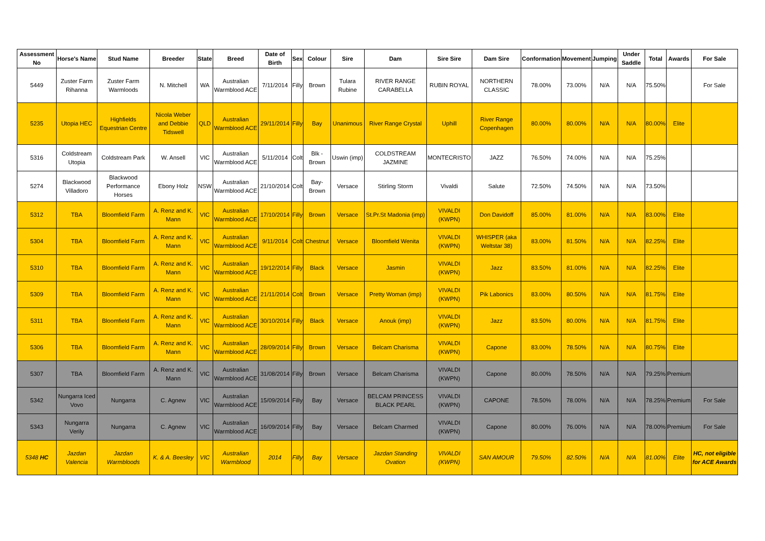| Assessment No | Horse's Name | Stud Name | Breeder | State | Breed | Date of Birth | Sex | Colour | Sire | Dam | Sire Sire | Dam Sire | Conformation | Movement | Jumping | Under Saddle | Total | Awards | For Sale |
| --- | --- | --- | --- | --- | --- | --- | --- | --- | --- | --- | --- | --- | --- | --- | --- | --- | --- | --- | --- |
| 5449 | Zuster Farm Rihanna | Zuster Farm Warmloods | N. Mitchell | WA | Australian Warmblood ACE | 7/11/2014 | Filly | Brown | Tulara Rubine | RIVER RANGE CARABELLA | RUBIN ROYAL | NORTHERN CLASSIC | 78.00% | 73.00% | N/A | N/A | 75.50% | | For Sale |
| 5235 | Utopia HEC | Highfields Equestrian Centre | Nicola Weber and Debbie Tidswell | QLD | Australian Warmblood ACE | 29/11/2014 | Filly | Bay | Unanimous | River Range Crystal | Uphill | River Range Copenhagen | 80.00% | 80.00% | N/A | N/A | 80.00% | Elite | |
| 5316 | Coldstream Utopia | Coldstream Park | W. Ansell | VIC | Australian Warmblood ACE | 5/11/2014 | Colt | Blk - Brown | Uswin (imp) | COLDSTREAM JAZMINE | MONTECRISTO | JAZZ | 76.50% | 74.00% | N/A | N/A | 75.25% | | |
| 5274 | Blackwood Villadoro | Blackwood Performance Horses | Ebony Holz | NSW | Australian Warmblood ACE | 21/10/2014 | Colt | Bay-Brown | Versace | Stirling Storm | Vivaldi | Salute | 72.50% | 74.50% | N/A | N/A | 73.50% | | |
| 5312 | TBA | Bloomfield Farm | A. Renz and K. Mann | VIC | Australian Warmblood ACE | 17/10/2014 | Filly | Brown | Versace | St.Pr.St Madonia (imp) | VIVALDI (KWPN) | Don Davidoff | 85.00% | 81.00% | N/A | N/A | 83.00% | Elite | |
| 5304 | TBA | Bloomfield Farm | A. Renz and K. Mann | VIC | Australian Warmblood ACE | 9/11/2014 | Colt | Chestnut | Versace | Bloomfield Wenita | VIVALDI (KWPN) | WHISPER (aka Weltstar 38) | 83.00% | 81.50% | N/A | N/A | 82.25% | Elite | |
| 5310 | TBA | Bloomfield Farm | A. Renz and K. Mann | VIC | Australian Warmblood ACE | 19/12/2014 | Filly | Black | Versace | Jasmin | VIVALDI (KWPN) | Jazz | 83.50% | 81.00% | N/A | N/A | 82.25% | Elite | |
| 5309 | TBA | Bloomfield Farm | A. Renz and K. Mann | VIC | Australian Warmblood ACE | 21/11/2014 | Colt | Brown | Versace | Pretty Woman (imp) | VIVALDI (KWPN) | Pik Labonics | 83.00% | 80.50% | N/A | N/A | 81.75% | Elite | |
| 5311 | TBA | Bloomfield Farm | A. Renz and K. Mann | VIC | Australian Warmblood ACE | 30/10/2014 | Filly | Black | Versace | Anouk (imp) | VIVALDI (KWPN) | Jazz | 83.50% | 80.00% | N/A | N/A | 81.75% | Elite | |
| 5306 | TBA | Bloomfield Farm | A. Renz and K. Mann | VIC | Australian Warmblood ACE | 28/09/2014 | Filly | Brown | Versace | Belcam Charisma | VIVALDI (KWPN) | Capone | 83.00% | 78.50% | N/A | N/A | 80.75% | Elite | |
| 5307 | TBA | Bloomfield Farm | A. Renz and K. Mann | VIC | Australian Warmblood ACE | 31/08/2014 | Filly | Brown | Versace | Belcam Charisma | VIVALDI (KWPN) | Capone | 80.00% | 78.50% | N/A | N/A | 79.25% | Premium | |
| 5342 | Nungarra Iced Vovo | Nungarra | C. Agnew | VIC | Australian Warmblood ACE | 15/09/2014 | Filly | Bay | Versace | BELCAM PRINCESS BLACK PEARL | VIVALDI (KWPN) | CAPONE | 78.50% | 78.00% | N/A | N/A | 78.25% | Premium | For Sale |
| 5343 | Nungarra Verily | Nungarra | C. Agnew | VIC | Australian Warmblood ACE | 16/09/2014 | Filly | Bay | Versace | Belcam Charmed | VIVALDI (KWPN) | Capone | 80.00% | 76.00% | N/A | N/A | 78.00% | Premium | For Sale |
| 5348 HC | Jazdan Valencia | Jazdan Warmbloods | K. & A. Beesley | VIC | Australian Warmblood | 2014 | Filly | Bay | Versace | Jazdan Standing Ovation | VIVALDI (KWPN) | SAN AMOUR | 79.50% | 82.50% | N/A | N/A | 81.00% | Elite | HC, not eligible for ACE Awards |